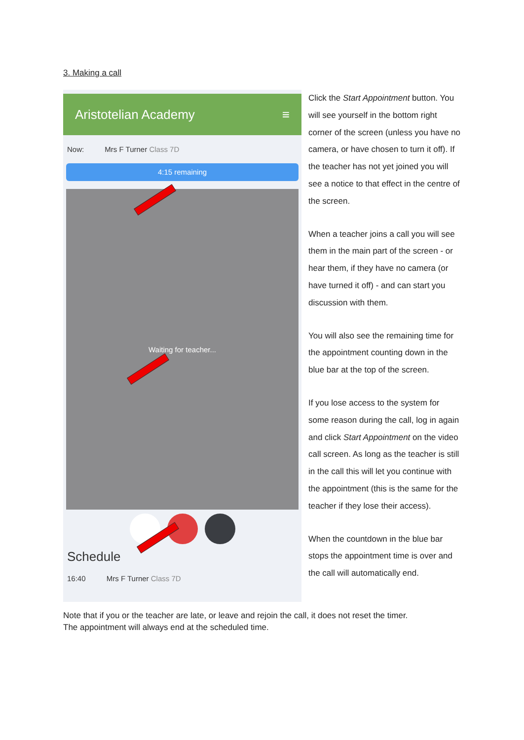3. Making a call
Aristotelian Academy ≡
Now: Mrs F Turner Class 7D
4:15 remaining
Waiting for teacher...
Schedule
16:40 Mrs F Turner Class 7D
Click the Start Appointment button. You will see yourself in the bottom right corner of the screen (unless you have no camera, or have chosen to turn it off). If the teacher has not yet joined you will see a notice to that effect in the centre of the screen.
When a teacher joins a call you will see them in the main part of the screen - or hear them, if they have no camera (or have turned it off) - and can start you discussion with them.
You will also see the remaining time for the appointment counting down in the blue bar at the top of the screen.
If you lose access to the system for some reason during the call, log in again and click Start Appointment on the video call screen. As long as the teacher is still in the call this will let you continue with the appointment (this is the same for the teacher if they lose their access).
When the countdown in the blue bar stops the appointment time is over and the call will automatically end.
Note that if you or the teacher are late, or leave and rejoin the call, it does not reset the timer.
The appointment will always end at the scheduled time.